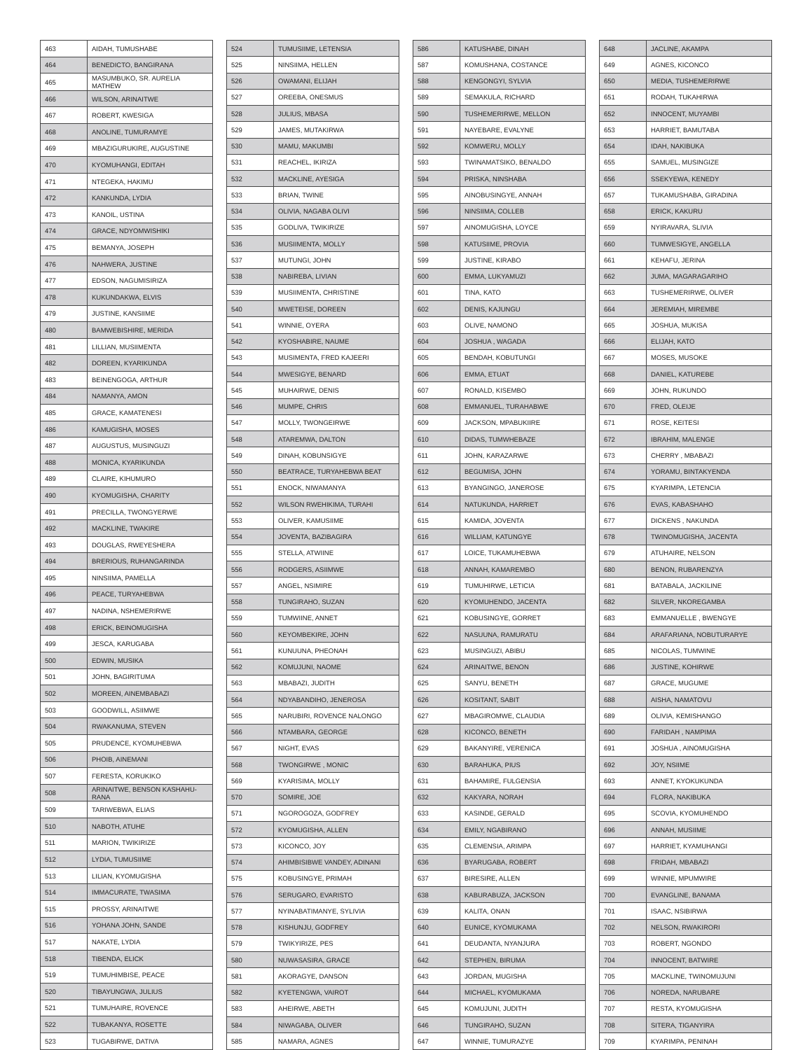| 463 | AIDAH, TUMUSHABE |
| 464 | BENEDICTO, BANGIRANA |
| 465 | MASUMBUKO, SR. AURELIA MATHEW |
| 466 | WILSON, ARINAITWE |
| 467 | ROBERT, KWESIGA |
| 468 | ANOLINE, TUMURAMYE |
| 469 | MBAZIGURUKIRE, AUGUSTINE |
| 470 | KYOMUHANGI, EDITAH |
| 471 | NTEGEKA, HAKIMU |
| 472 | KANKUNDA, LYDIA |
| 473 | KANOIL, USTINA |
| 474 | GRACE, NDYOMWISHIKI |
| 475 | BEMANYA, JOSEPH |
| 476 | NAHWERA, JUSTINE |
| 477 | EDSON, NAGUMISIRIZA |
| 478 | KUKUNDAKWA, ELVIS |
| 479 | JUSTINE, KANSIIME |
| 480 | BAMWEBISHIRE, MERIDA |
| 481 | LILLIAN, MUSIIMENTA |
| 482 | DOREEN, KYARIKUNDA |
| 483 | BEINENGOGA, ARTHUR |
| 484 | NAMANYA, AMON |
| 485 | GRACE, KAMATENESI |
| 486 | KAMUGISHA, MOSES |
| 487 | AUGUSTUS, MUSINGUZI |
| 488 | MONICA, KYARIKUNDA |
| 489 | CLAIRE, KIHUMURO |
| 490 | KYOMUGISHA, CHARITY |
| 491 | PRECILLA, TWONGYERWE |
| 492 | MACKLINE, TWAKIRE |
| 493 | DOUGLAS, RWEYESHERA |
| 494 | BRERIOUS, RUHANGARINDA |
| 495 | NINSIIMA, PAMELLA |
| 496 | PEACE, TURYAHEBWA |
| 497 | NADINA, NSHEMERIRWE |
| 498 | ERICK, BEINOMUGISHA |
| 499 | JESCA, KARUGABA |
| 500 | EDWIN, MUSIKA |
| 501 | JOHN, BAGIRITUMA |
| 502 | MOREEN, AINEMBABAZI |
| 503 | GOODWILL, ASIIMWE |
| 504 | RWAKANUMA, STEVEN |
| 505 | PRUDENCE, KYOMUHEBWA |
| 506 | PHOIB, AINEMANI |
| 507 | FERESTA, KORUKIKO |
| 508 | ARINAITWE, BENSON KASHAHU-RANA |
| 509 | TARIWEBWA, ELIAS |
| 510 | NABOTH, ATUHE |
| 511 | MARION, TWIKIRIZE |
| 512 | LYDIA, TUMUSIIME |
| 513 | LILIAN, KYOMUGISHA |
| 514 | IMMACURATE, TWASIMA |
| 515 | PROSSY, ARINAITWE |
| 516 | YOHANA JOHN, SANDE |
| 517 | NAKATE, LYDIA |
| 518 | TIBENDA, ELICK |
| 519 | TUMUHIMBISE, PEACE |
| 520 | TIBAYUNGWA, JULIUS |
| 521 | TUMUHAIRE, ROVENCE |
| 522 | TUBAKANYA, ROSETTE |
| 523 | TUGABIRWE, DATIVA |
| 524 | TUMUSIIME, LETENSIA |
| 525 | NINSIIMA, HELLEN |
| 526 | OWAMANI, ELIJAH |
| 527 | OREEBA, ONESMUS |
| 528 | JULIUS, MBASA |
| 529 | JAMES, MUTAKIRWA |
| 530 | MAMU, MAKUMBI |
| 531 | REACHEL, IKIRIZA |
| 532 | MACKLINE, AYESIGA |
| 533 | BRIAN, TWINE |
| 534 | OLIVIA, NAGABA OLIVI |
| 535 | GODLIVA, TWIKIRIZE |
| 536 | MUSIIMENTA, MOLLY |
| 537 | MUTUNGI, JOHN |
| 538 | NABIREBA, LIVIAN |
| 539 | MUSIIMENTA, CHRISTINE |
| 540 | MWETEISE, DOREEN |
| 541 | WINNIE, OYERA |
| 542 | KYOSHABIRE, NAUME |
| 543 | MUSIMENTA, FRED KAJEERI |
| 544 | MWESIGYE, BENARD |
| 545 | MUHAIRWE, DENIS |
| 546 | MUMPE, CHRIS |
| 547 | MOLLY, TWONGEIRWE |
| 548 | ATAREMWA, DALTON |
| 549 | DINAH, KOBUNSIGYE |
| 550 | BEATRACE, TURYAHEBWA BEAT |
| 551 | ENOCK, NIWAMANYA |
| 552 | WILSON RWEHIKIMA, TURAHI |
| 553 | OLIVER, KAMUSIIME |
| 554 | JOVENTA, BAZIBAGIRA |
| 555 | STELLA, ATWIINE |
| 556 | RODGERS, ASIIMWE |
| 557 | ANGEL, NSIMIRE |
| 558 | TUNGIRAHO, SUZAN |
| 559 | TUMWIINE, ANNET |
| 560 | KEYOMBEKIRE, JOHN |
| 561 | KUNUUNA, PHEONAH |
| 562 | KOMUJUNI, NAOME |
| 563 | MBABAZI, JUDITH |
| 564 | NDYABANDIHO, JENEROSA |
| 565 | NARUBIRI, ROVENCE NALONGO |
| 566 | NTAMBARA, GEORGE |
| 567 | NIGHT, EVAS |
| 568 | TWONGIRWE , MONIC |
| 569 | KYARISIMA, MOLLY |
| 570 | SOMIRE, JOE |
| 571 | NGOROGOZA, GODFREY |
| 572 | KYOMUGISHA, ALLEN |
| 573 | KICONCO, JOY |
| 574 | AHIMBISIBWE VANDEY, ADINANI |
| 575 | KOBUSINGYE, PRIMAH |
| 576 | SERUGARO, EVARISTO |
| 577 | NYINABATIMANYE, SYLIVIA |
| 578 | KISHUNJU, GODFREY |
| 579 | TWIKYIRIZE, PES |
| 580 | NUWASASIRA, GRACE |
| 581 | AKORAGYE, DANSON |
| 582 | KYETENGWA, VAIROT |
| 583 | AHEIRWE, ABETH |
| 584 | NIWAGABA, OLIVER |
| 585 | NAMARA, AGNES |
| 586 | KATUSHABE, DINAH |
| 587 | KOMUSHANA, COSTANCE |
| 588 | KENGONGYI, SYLVIA |
| 589 | SEMAKULA, RICHARD |
| 590 | TUSHEMERIRWE, MELLON |
| 591 | NAYEBARE, EVALYNE |
| 592 | KOMWERU, MOLLY |
| 593 | TWINAMATSIKO, BENALDO |
| 594 | PRISKA, NINSHABA |
| 595 | AINOBUSINGYE, ANNAH |
| 596 | NINSIIMA, COLLEB |
| 597 | AINOMUGISHA, LOYCE |
| 598 | KATUSIIME, PROVIA |
| 599 | JUSTINE, KIRABO |
| 600 | EMMA, LUKYAMUZI |
| 601 | TINA, KATO |
| 602 | DENIS, KAJUNGU |
| 603 | OLIVE, NAMONO |
| 604 | JOSHUA , WAGADA |
| 605 | BENDAH, KOBUTUNGI |
| 606 | EMMA, ETUAT |
| 607 | RONALD, KISEMBO |
| 608 | EMMANUEL, TURAHABWE |
| 609 | JACKSON, MPABUKIIRE |
| 610 | DIDAS, TUMWHEBAZE |
| 611 | JOHN, KARAZARWE |
| 612 | BEGUMISA, JOHN |
| 613 | BYANGINGO, JANEROSE |
| 614 | NATUKUNDA, HARRIET |
| 615 | KAMIDA, JOVENTA |
| 616 | WILLIAM, KATUNGYE |
| 617 | LOICE, TUKAMUHEBWA |
| 618 | ANNAH, KAMAREMBO |
| 619 | TUMUHIRWE, LETICIA |
| 620 | KYOMUHENDO, JACENTA |
| 621 | KOBUSINGYE, GORRET |
| 622 | NASUUNA, RAMURATU |
| 623 | MUSINGUZI, ABIBU |
| 624 | ARINAITWE, BENON |
| 625 | SANYU, BENETH |
| 626 | KOSITANT, SABIT |
| 627 | MBAGIROMWE, CLAUDIA |
| 628 | KICONCO, BENETH |
| 629 | BAKANYIRE, VERENICA |
| 630 | BARAHUKA, PIUS |
| 631 | BAHAMIRE, FULGENSIA |
| 632 | KAKYARA, NORAH |
| 633 | KASINDE, GERALD |
| 634 | EMILY, NGABIRANO |
| 635 | CLEMENSIA, ARIMPA |
| 636 | BYARUGABA, ROBERT |
| 637 | BIRESIRE, ALLEN |
| 638 | KABURABUZA, JACKSON |
| 639 | KALITA, ONAN |
| 640 | EUNICE, KYOMUKAMA |
| 641 | DEUDANTA, NYANJURA |
| 642 | STEPHEN, BIRUMA |
| 643 | JORDAN, MUGISHA |
| 644 | MICHAEL, KYOMUKAMA |
| 645 | KOMUJUNI, JUDITH |
| 646 | TUNGIRAHO, SUZAN |
| 647 | WINNIE, TUMURAZYE |
| 648 | JACLINE, AKAMPA |
| 649 | AGNES, KICONCO |
| 650 | MEDIA, TUSHEMERIRWE |
| 651 | RODAH, TUKAHIRWA |
| 652 | INNOCENT, MUYAMBI |
| 653 | HARRIET, BAMUTABA |
| 654 | IDAH, NAKIBUKA |
| 655 | SAMUEL, MUSINGIZE |
| 656 | SSEKYEWA, KENEDY |
| 657 | TUKAMUSHABA, GIRADINA |
| 658 | ERICK, KAKURU |
| 659 | NYIRAVARA, SLIVIA |
| 660 | TUMWESIGYE, ANGELLA |
| 661 | KEHAFU, JERINA |
| 662 | JUMA, MAGARAGARIHO |
| 663 | TUSHEMERIRWE, OLIVER |
| 664 | JEREMIAH, MIREMBE |
| 665 | JOSHUA, MUKISA |
| 666 | ELIJAH, KATO |
| 667 | MOSES, MUSOKE |
| 668 | DANIEL, KATUREBE |
| 669 | JOHN, RUKUNDO |
| 670 | FRED, OLEIJE |
| 671 | ROSE, KEITESI |
| 672 | IBRAHIM, MALENGE |
| 673 | CHERRY , MBABAZI |
| 674 | YORAMU, BINTAKYENDA |
| 675 | KYARIMPA, LETENCIA |
| 676 | EVAS, KABASHAHO |
| 677 | DICKENS , NAKUNDA |
| 678 | TWINOMUGISHA, JACENTA |
| 679 | ATUHAIRE, NELSON |
| 680 | BENON, RUBARENZYA |
| 681 | BATABALA, JACKILINE |
| 682 | SILVER, NKOREGAMBA |
| 683 | EMMANUELLE , BWENGYE |
| 684 | ARAFARIANA, NOBUTURARYE |
| 685 | NICOLAS, TUMWINE |
| 686 | JUSTINE, KOHIRWE |
| 687 | GRACE, MUGUME |
| 688 | AISHA, NAMATOVU |
| 689 | OLIVIA, KEMISHANGO |
| 690 | FARIDAH , NAMPIMA |
| 691 | JOSHUA , AINOMUGISHA |
| 692 | JOY, NSIIME |
| 693 | ANNET, KYOKUKUNDA |
| 694 | FLORA, NAKIBUKA |
| 695 | SCOVIA, KYOMUHENDO |
| 696 | ANNAH, MUSIIME |
| 697 | HARRIET, KYAMUHANGI |
| 698 | FRIDAH, MBABAZI |
| 699 | WINNIE, MPUMWIRE |
| 700 | EVANGLINE, BANAMA |
| 701 | ISAAC, NSIBIRWA |
| 702 | NELSON, RWAKIRORI |
| 703 | ROBERT, NGONDO |
| 704 | INNOCENT, BATWIRE |
| 705 | MACKLINE, TWINOMUJUNI |
| 706 | NOREDA, NARUBARE |
| 707 | RESTA, KYOMUGISHA |
| 708 | SITERA, TIGANYIRA |
| 709 | KYARIMPA, PENINAH |